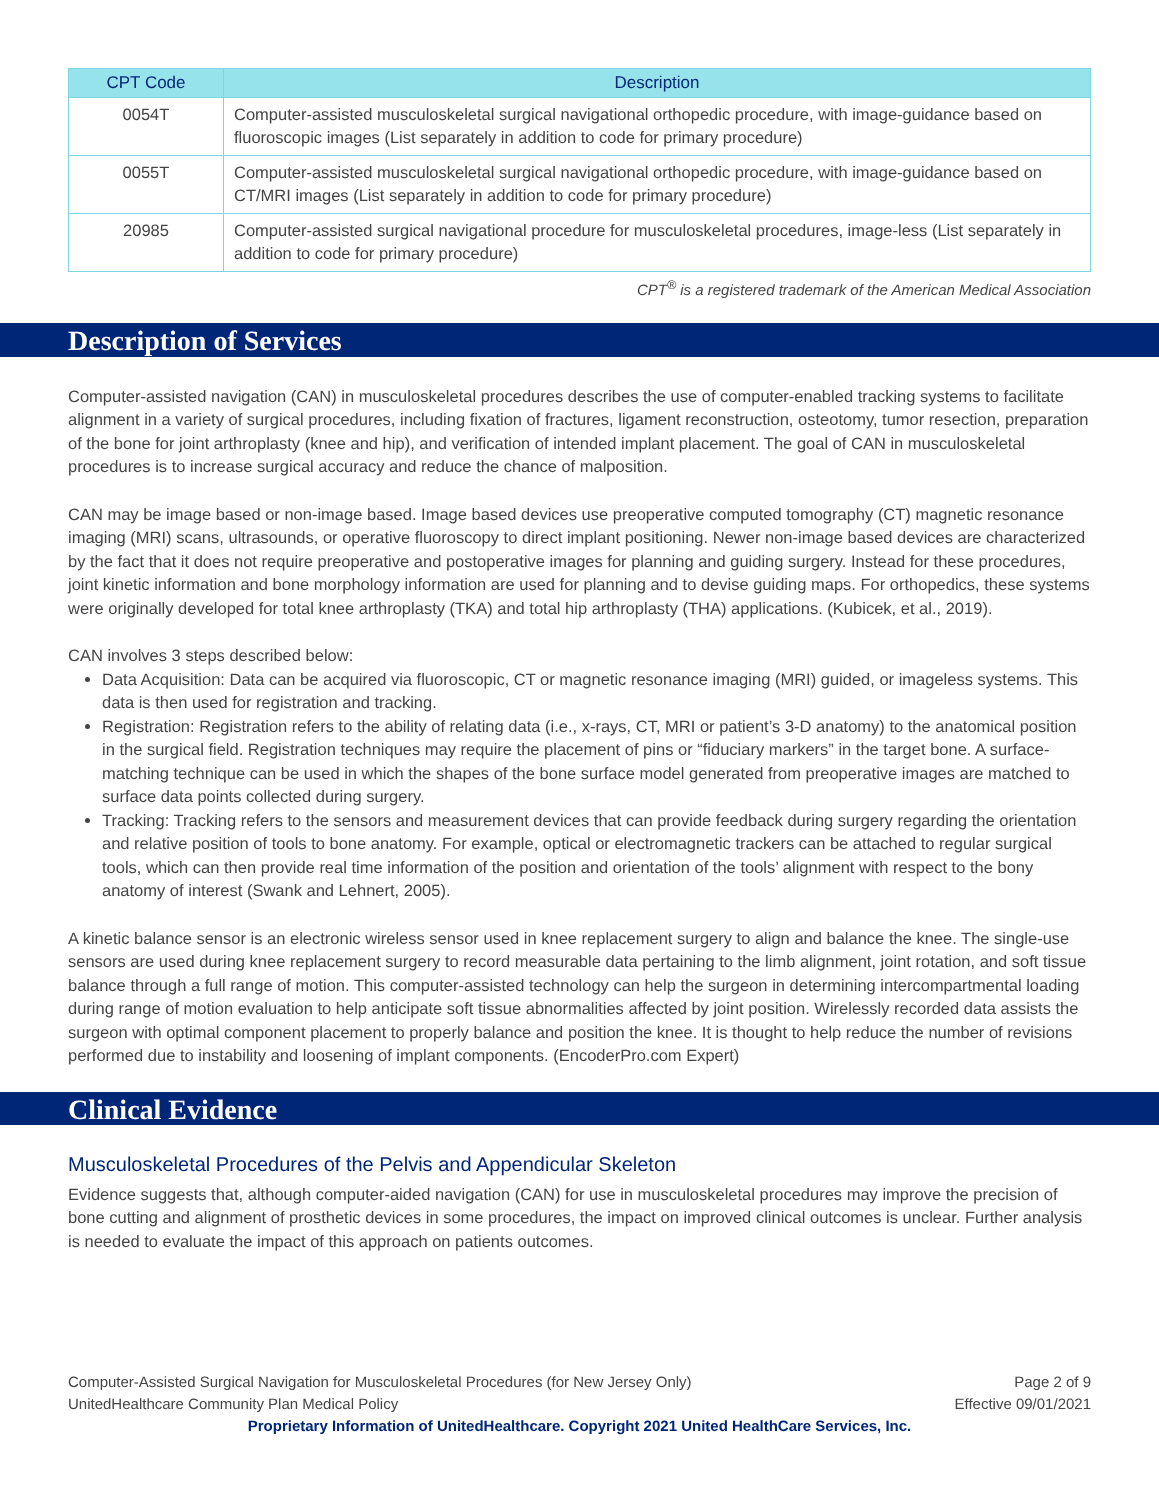| CPT Code | Description |
| --- | --- |
| 0054T | Computer-assisted musculoskeletal surgical navigational orthopedic procedure, with image-guidance based on fluoroscopic images (List separately in addition to code for primary procedure) |
| 0055T | Computer-assisted musculoskeletal surgical navigational orthopedic procedure, with image-guidance based on CT/MRI images (List separately in addition to code for primary procedure) |
| 20985 | Computer-assisted surgical navigational procedure for musculoskeletal procedures, image-less (List separately in addition to code for primary procedure) |
CPT<sup>®</sup> is a registered trademark of the American Medical Association
Description of Services
Computer-assisted navigation (CAN) in musculoskeletal procedures describes the use of computer-enabled tracking systems to facilitate alignment in a variety of surgical procedures, including fixation of fractures, ligament reconstruction, osteotomy, tumor resection, preparation of the bone for joint arthroplasty (knee and hip), and verification of intended implant placement. The goal of CAN in musculoskeletal procedures is to increase surgical accuracy and reduce the chance of malposition.
CAN may be image based or non-image based. Image based devices use preoperative computed tomography (CT) magnetic resonance imaging (MRI) scans, ultrasounds, or operative fluoroscopy to direct implant positioning. Newer non-image based devices are characterized by the fact that it does not require preoperative and postoperative images for planning and guiding surgery. Instead for these procedures, joint kinetic information and bone morphology information are used for planning and to devise guiding maps. For orthopedics, these systems were originally developed for total knee arthroplasty (TKA) and total hip arthroplasty (THA) applications. (Kubicek, et al., 2019).
CAN involves 3 steps described below:
Data Acquisition: Data can be acquired via fluoroscopic, CT or magnetic resonance imaging (MRI) guided, or imageless systems. This data is then used for registration and tracking.
Registration: Registration refers to the ability of relating data (i.e., x-rays, CT, MRI or patient’s 3-D anatomy) to the anatomical position in the surgical field. Registration techniques may require the placement of pins or “fiduciary markers” in the target bone. A surface-matching technique can be used in which the shapes of the bone surface model generated from preoperative images are matched to surface data points collected during surgery.
Tracking: Tracking refers to the sensors and measurement devices that can provide feedback during surgery regarding the orientation and relative position of tools to bone anatomy. For example, optical or electromagnetic trackers can be attached to regular surgical tools, which can then provide real time information of the position and orientation of the tools’ alignment with respect to the bony anatomy of interest (Swank and Lehnert, 2005).
A kinetic balance sensor is an electronic wireless sensor used in knee replacement surgery to align and balance the knee. The single-use sensors are used during knee replacement surgery to record measurable data pertaining to the limb alignment, joint rotation, and soft tissue balance through a full range of motion. This computer-assisted technology can help the surgeon in determining intercompartmental loading during range of motion evaluation to help anticipate soft tissue abnormalities affected by joint position. Wirelessly recorded data assists the surgeon with optimal component placement to properly balance and position the knee. It is thought to help reduce the number of revisions performed due to instability and loosening of implant components. (EncoderPro.com Expert)
Clinical Evidence
Musculoskeletal Procedures of the Pelvis and Appendicular Skeleton
Evidence suggests that, although computer-aided navigation (CAN) for use in musculoskeletal procedures may improve the precision of bone cutting and alignment of prosthetic devices in some procedures, the impact on improved clinical outcomes is unclear. Further analysis is needed to evaluate the impact of this approach on patients outcomes.
Computer-Assisted Surgical Navigation for Musculoskeletal Procedures (for New Jersey Only) Page 2 of 9
UnitedHealthcare Community Plan Medical Policy Effective 09/01/2021
Proprietary Information of UnitedHealthcare. Copyright 2021 United HealthCare Services, Inc.